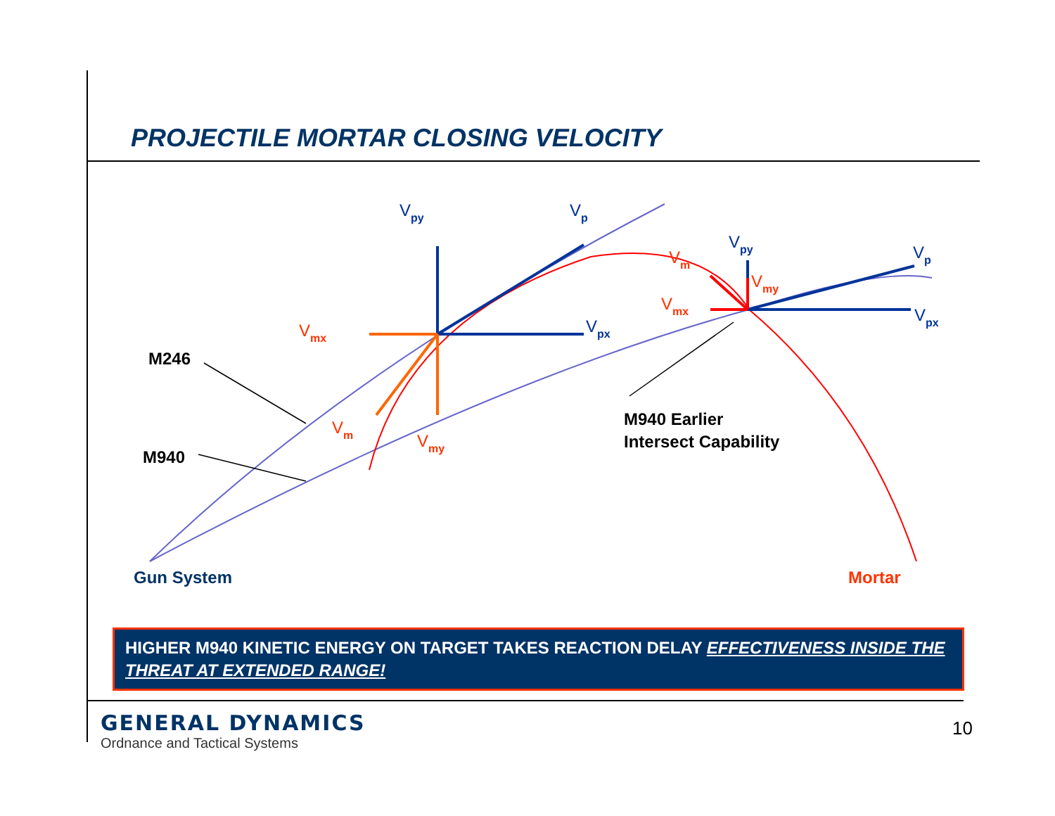PROJECTILE MORTAR CLOSING VELOCITY
Vpy
Vp
Vpx
Vpy
Vp
Vpx
Vmx
Vm
Vmy
Vm
Vmx
Vmy
M246
M940
M940 Earlier
Intersect Capability
Gun System
Mortar
HIGHER M940 KINETIC ENERGY ON TARGET TAKES REACTION DELAY EFFECTIVENESS INSIDE THE THREAT AT EXTENDED RANGE!
GENERAL DYNAMICS
Ordnance and Tactical Systems
10